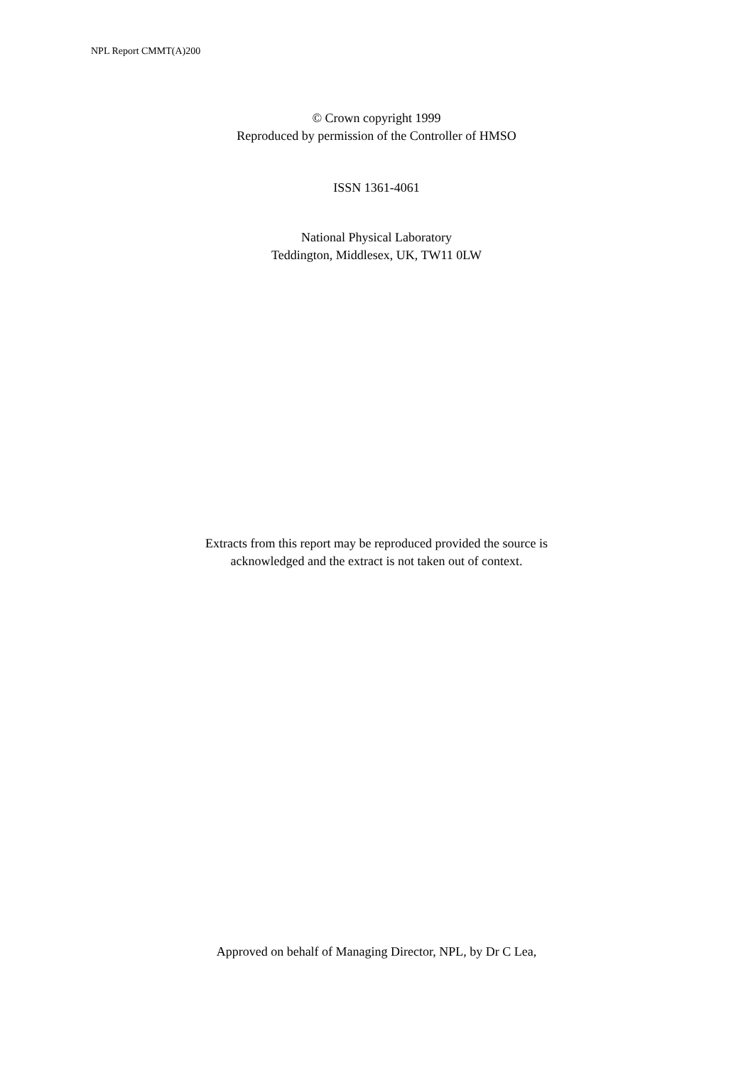NPL Report CMMT(A)200
© Crown copyright 1999
Reproduced by permission of the Controller of HMSO
ISSN 1361-4061
National Physical Laboratory
Teddington, Middlesex, UK, TW11 0LW
Extracts from this report may be reproduced provided the source is
acknowledged and the extract is not taken out of context.
Approved on behalf of Managing Director, NPL, by Dr C Lea,